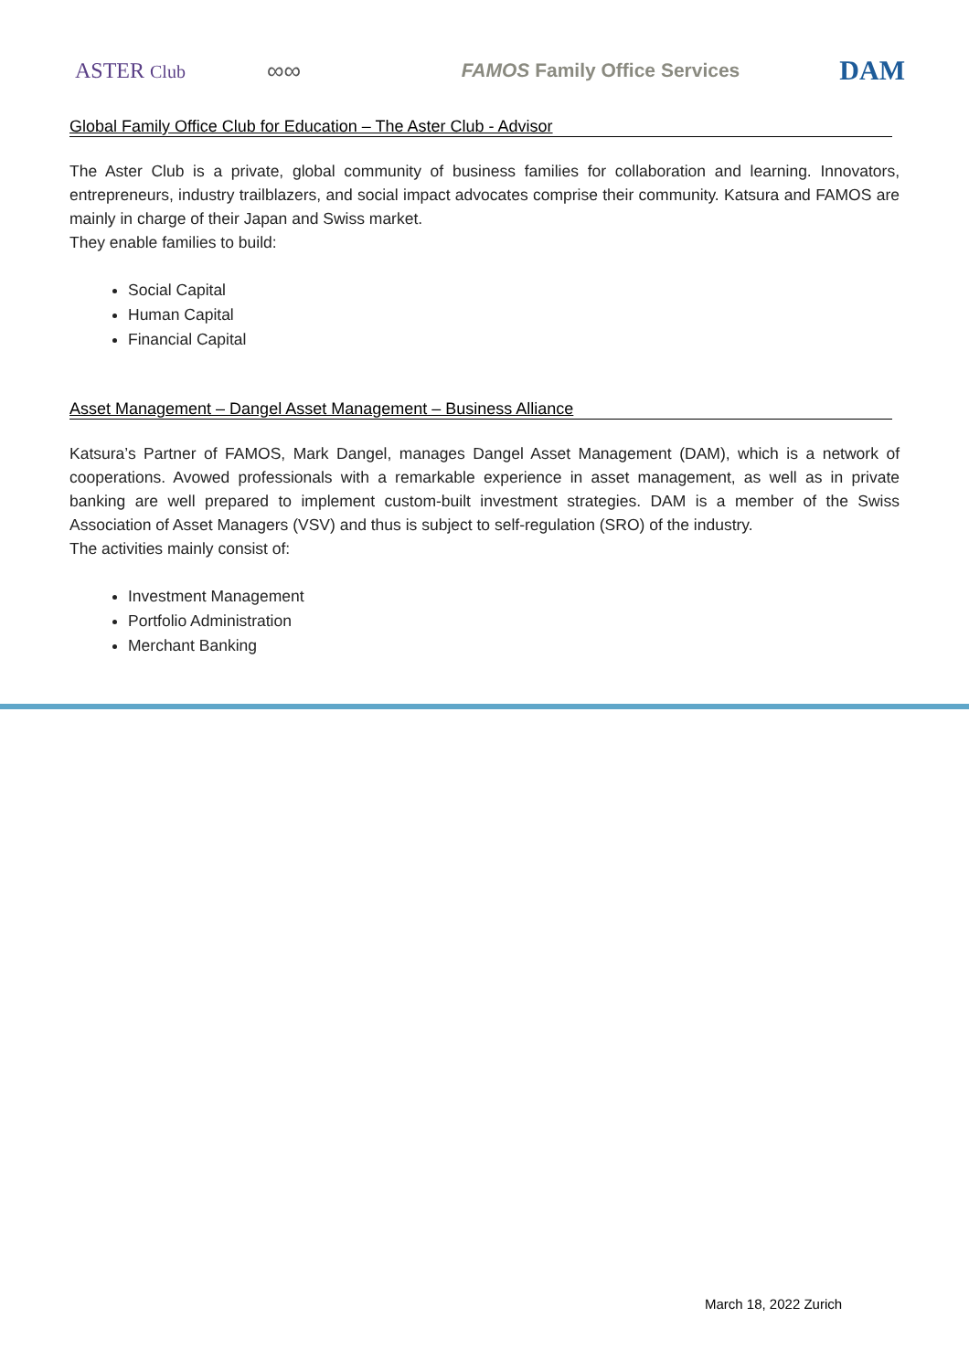ASTER Club
∞∞
FAMOS Family Office Services
DAM
Global Family Office Club for Education – The Aster Club - Advisor
The Aster Club is a private, global community of business families for collaboration and learning. Innovators, entrepreneurs, industry trailblazers, and social impact advocates comprise their community. Katsura and FAMOS are mainly in charge of their Japan and Swiss market.
They enable families to build:
Social Capital
Human Capital
Financial Capital
Asset Management – Dangel Asset Management – Business Alliance
Katsura’s Partner of FAMOS, Mark Dangel, manages Dangel Asset Management (DAM), which is a network of cooperations. Avowed professionals with a remarkable experience in asset management, as well as in private banking are well prepared to implement custom-built investment strategies. DAM is a member of the Swiss Association of Asset Managers (VSV) and thus is subject to self-regulation (SRO) of the industry.
The activities mainly consist of:
Investment Management
Portfolio Administration
Merchant Banking
March 18, 2022 Zurich